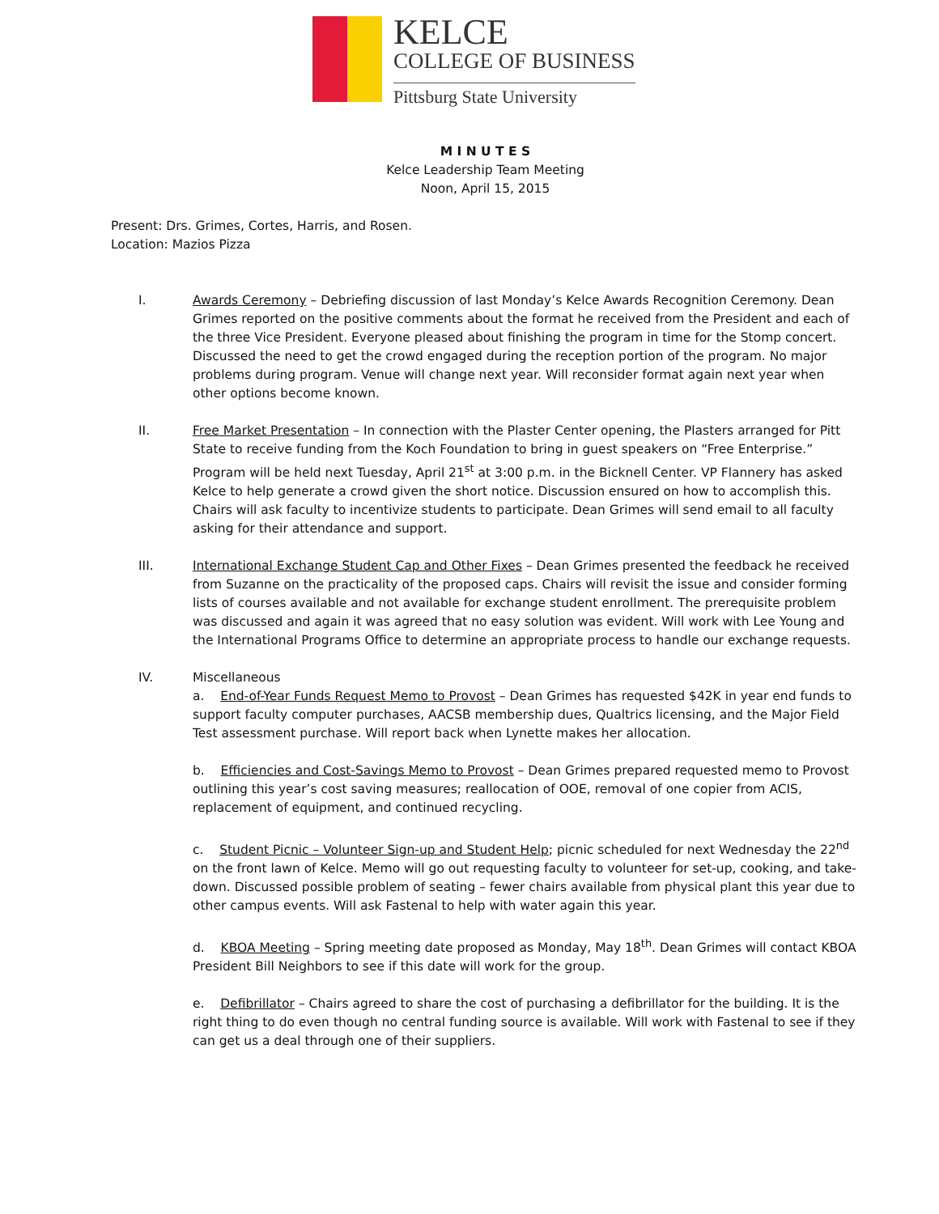KELCE
COLLEGE OF BUSINESS
Pittsburg State University
M I N U T E S
Kelce Leadership Team Meeting
Noon, April 15, 2015
Present: Drs. Grimes, Cortes, Harris, and Rosen.
Location: Mazios Pizza
I. Awards Ceremony – Debriefing discussion of last Monday’s Kelce Awards Recognition Ceremony. Dean Grimes reported on the positive comments about the format he received from the President and each of the three Vice President. Everyone pleased about finishing the program in time for the Stomp concert. Discussed the need to get the crowd engaged during the reception portion of the program. No major problems during program. Venue will change next year. Will reconsider format again next year when other options become known.
II. Free Market Presentation – In connection with the Plaster Center opening, the Plasters arranged for Pitt State to receive funding from the Koch Foundation to bring in guest speakers on “Free Enterprise.” Program will be held next Tuesday, April 21<sup>st</sup> at 3:00 p.m. in the Bicknell Center. VP Flannery has asked Kelce to help generate a crowd given the short notice. Discussion ensured on how to accomplish this. Chairs will ask faculty to incentivize students to participate. Dean Grimes will send email to all faculty asking for their attendance and support.
III. International Exchange Student Cap and Other Fixes – Dean Grimes presented the feedback he received from Suzanne on the practicality of the proposed caps. Chairs will revisit the issue and consider forming lists of courses available and not available for exchange student enrollment. The prerequisite problem was discussed and again it was agreed that no easy solution was evident. Will work with Lee Young and the International Programs Office to determine an appropriate process to handle our exchange requests.
IV. Miscellaneous
a. End-of-Year Funds Request Memo to Provost – Dean Grimes has requested $42K in year end funds to support faculty computer purchases, AACSB membership dues, Qualtrics licensing, and the Major Field Test assessment purchase. Will report back when Lynette makes her allocation.
b. Efficiencies and Cost-Savings Memo to Provost – Dean Grimes prepared requested memo to Provost outlining this year’s cost saving measures; reallocation of OOE, removal of one copier from ACIS, replacement of equipment, and continued recycling.
c. Student Picnic – Volunteer Sign-up and Student Help; picnic scheduled for next Wednesday the 22<sup>nd</sup> on the front lawn of Kelce. Memo will go out requesting faculty to volunteer for set-up, cooking, and take-down. Discussed possible problem of seating – fewer chairs available from physical plant this year due to other campus events. Will ask Fastenal to help with water again this year.
d. KBOA Meeting – Spring meeting date proposed as Monday, May 18<sup>th</sup>. Dean Grimes will contact KBOA President Bill Neighbors to see if this date will work for the group.
e. Defibrillator – Chairs agreed to share the cost of purchasing a defibrillator for the building. It is the right thing to do even though no central funding source is available. Will work with Fastenal to see if they can get us a deal through one of their suppliers.